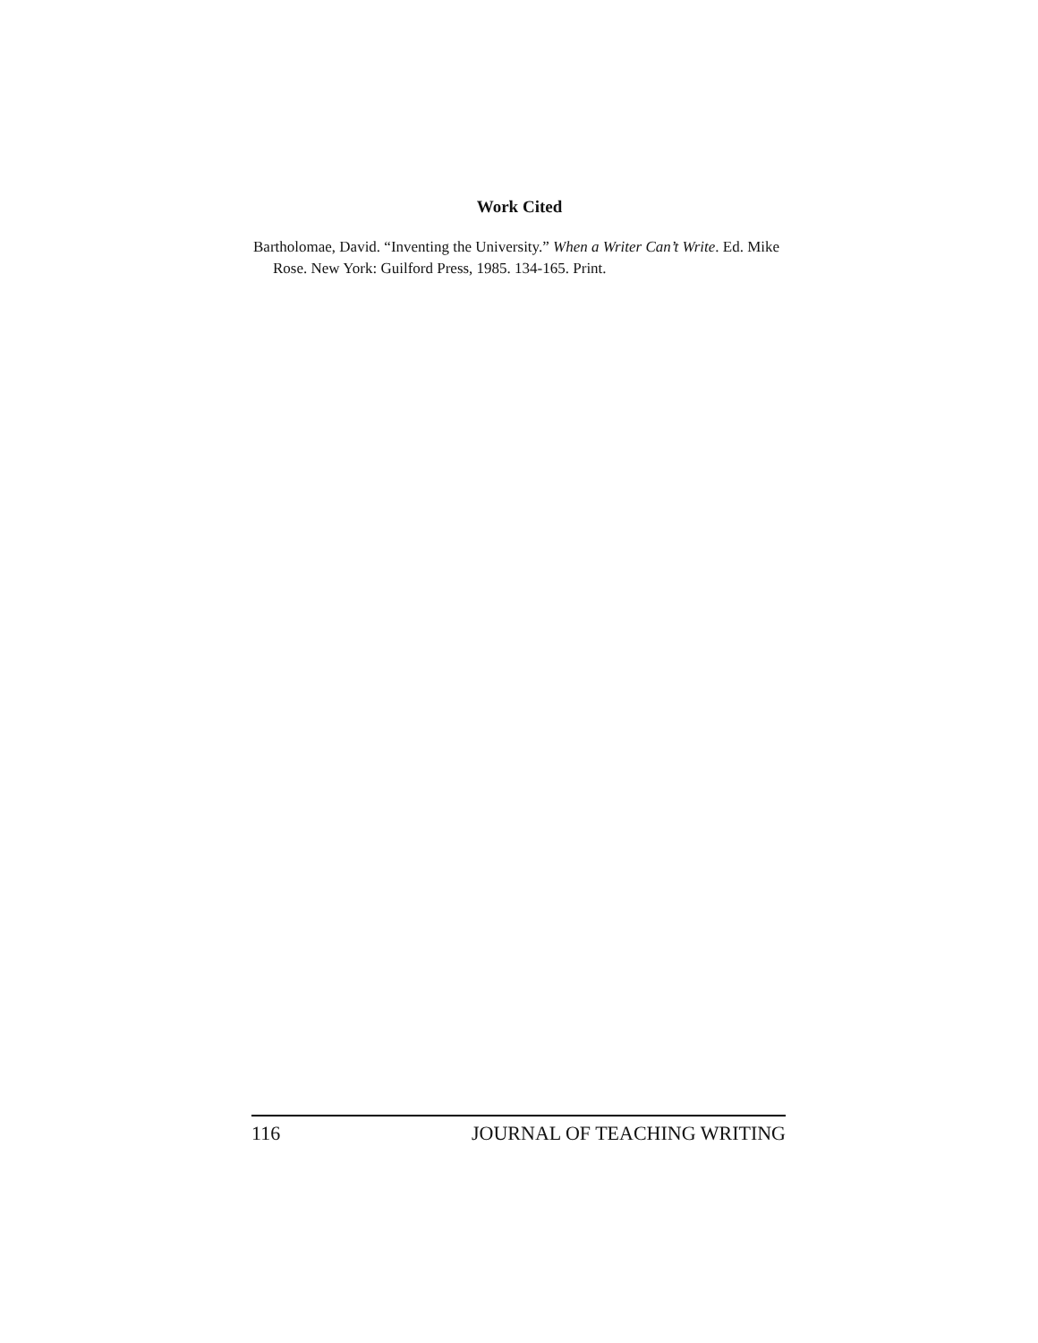Work Cited
Bartholomae, David. “Inventing the University.” When a Writer Can’t Write. Ed. Mike Rose. New York: Guilford Press, 1985. 134-165. Print.
116 JOURNAL OF TEACHING WRITING